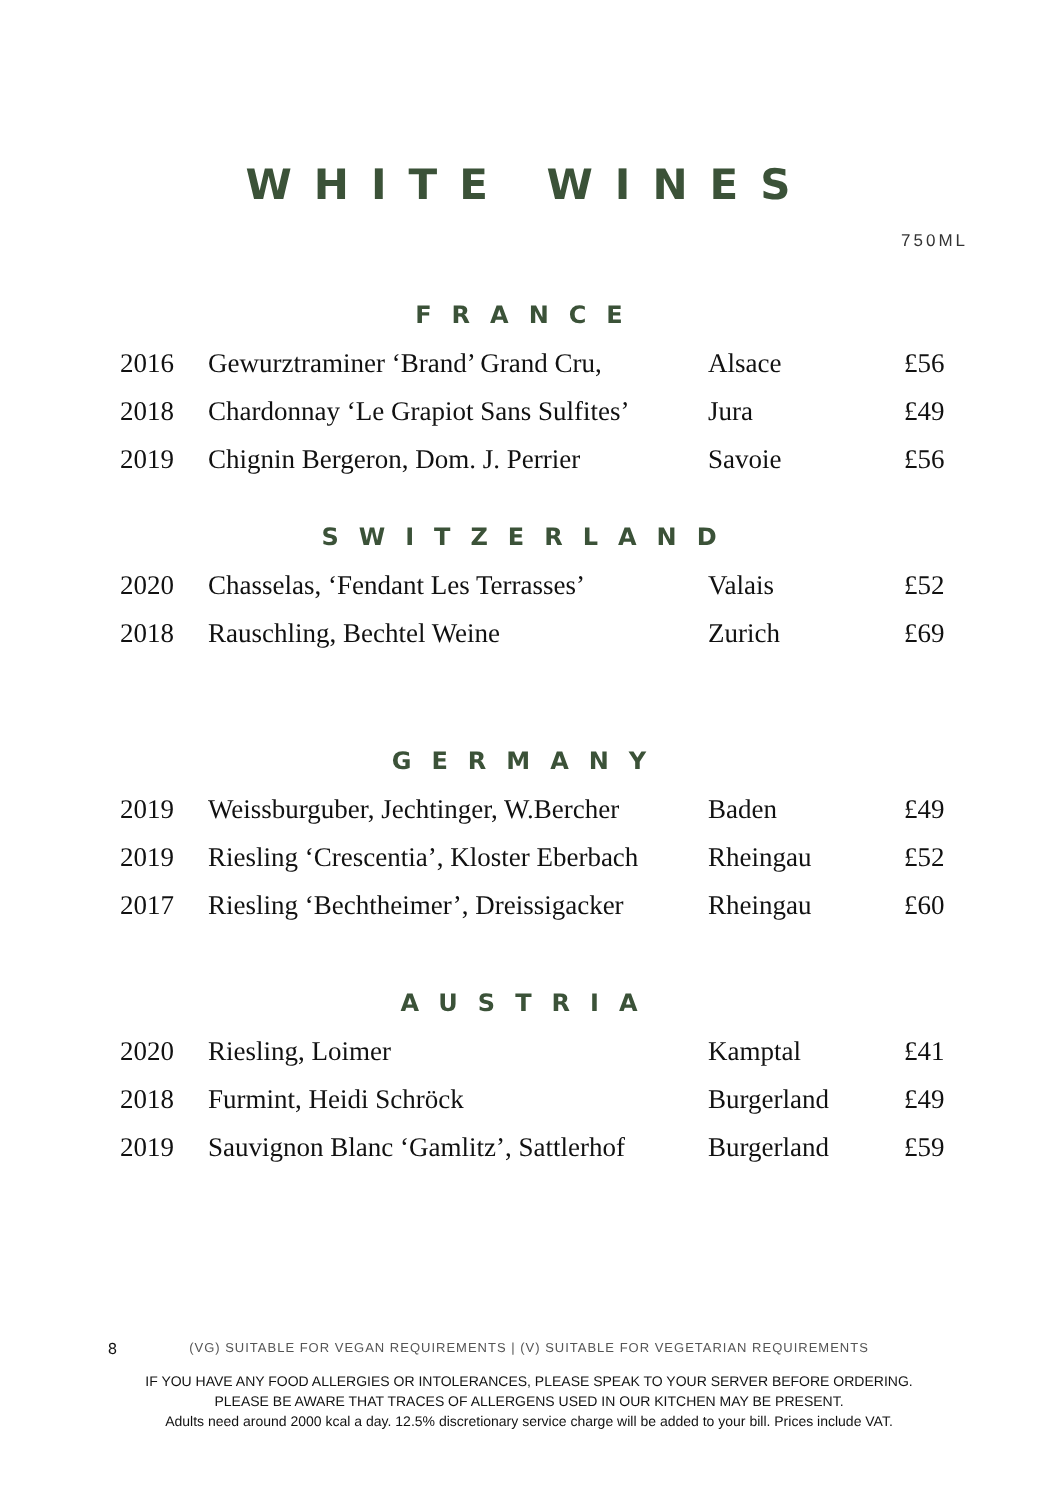WHITE WINES
750ML
FRANCE
| 2016 | Gewurztraminer ‘Brand’ Grand Cru, | Alsace | £56 |
| 2018 | Chardonnay ‘Le Grapiot Sans Sulfites’ | Jura | £49 |
| 2019 | Chignin Bergeron, Dom. J. Perrier | Savoie | £56 |
SWITZERLAND
| 2020 | Chasselas, ‘Fendant Les Terrasses’ | Valais | £52 |
| 2018 | Rauschling, Bechtel Weine | Zurich | £69 |
GERMANY
| 2019 | Weissburguber, Jechtinger, W.Bercher | Baden | £49 |
| 2019 | Riesling ‘Crescentia’, Kloster Eberbach | Rheingau | £52 |
| 2017 | Riesling ‘Bechtheimer’, Dreissigacker | Rheingau | £60 |
AUSTRIA
| 2020 | Riesling, Loimer | Kamptal | £41 |
| 2018 | Furmint, Heidi Schröck | Burgerland | £49 |
| 2019 | Sauvignon Blanc ‘Gamlitz’, Sattlerhof | Burgerland | £59 |
8
(VG) SUITABLE FOR VEGAN REQUIREMENTS | (V) SUITABLE FOR VEGETARIAN REQUIREMENTS
IF YOU HAVE ANY FOOD ALLERGIES OR INTOLERANCES, PLEASE SPEAK TO YOUR SERVER BEFORE ORDERING.
PLEASE BE AWARE THAT TRACES OF ALLERGENS USED IN OUR KITCHEN MAY BE PRESENT.
Adults need around 2000 kcal a day. 12.5% discretionary service charge will be added to your bill. Prices include VAT.